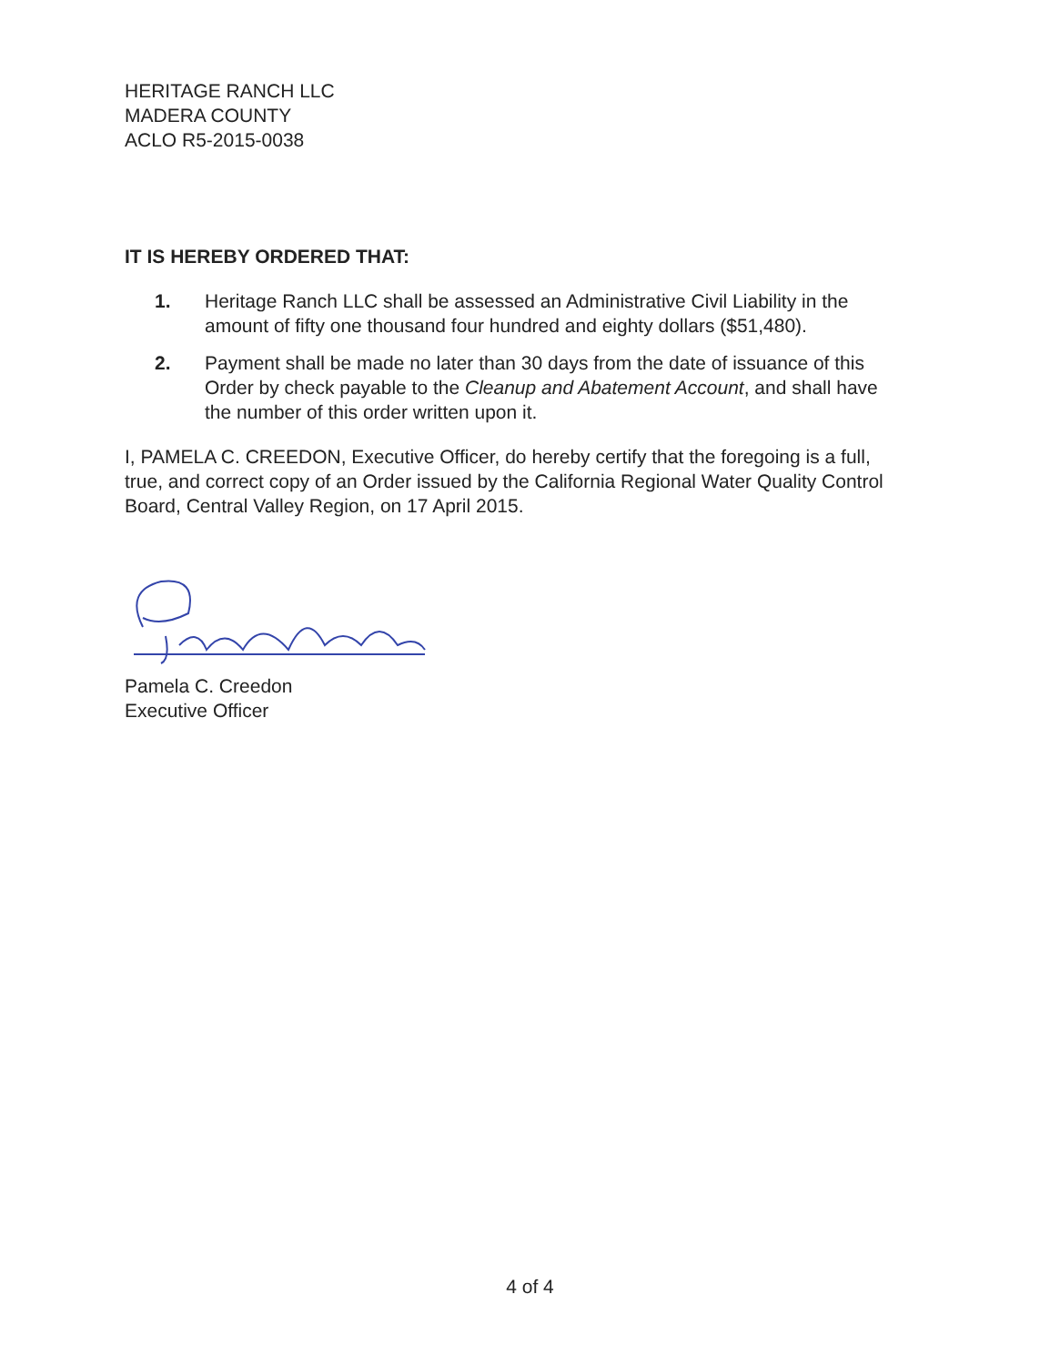HERITAGE RANCH LLC
MADERA COUNTY
ACLO R5-2015-0038
IT IS HEREBY ORDERED THAT:
1. Heritage Ranch LLC shall be assessed an Administrative Civil Liability in the amount of fifty one thousand four hundred and eighty dollars ($51,480).
2. Payment shall be made no later than 30 days from the date of issuance of this Order by check payable to the Cleanup and Abatement Account, and shall have the number of this order written upon it.
I, PAMELA C. CREEDON, Executive Officer, do hereby certify that the foregoing is a full, true, and correct copy of an Order issued by the California Regional Water Quality Control Board, Central Valley Region, on 17 April 2015.
Pamela C. Creedon
Executive Officer
4 of 4